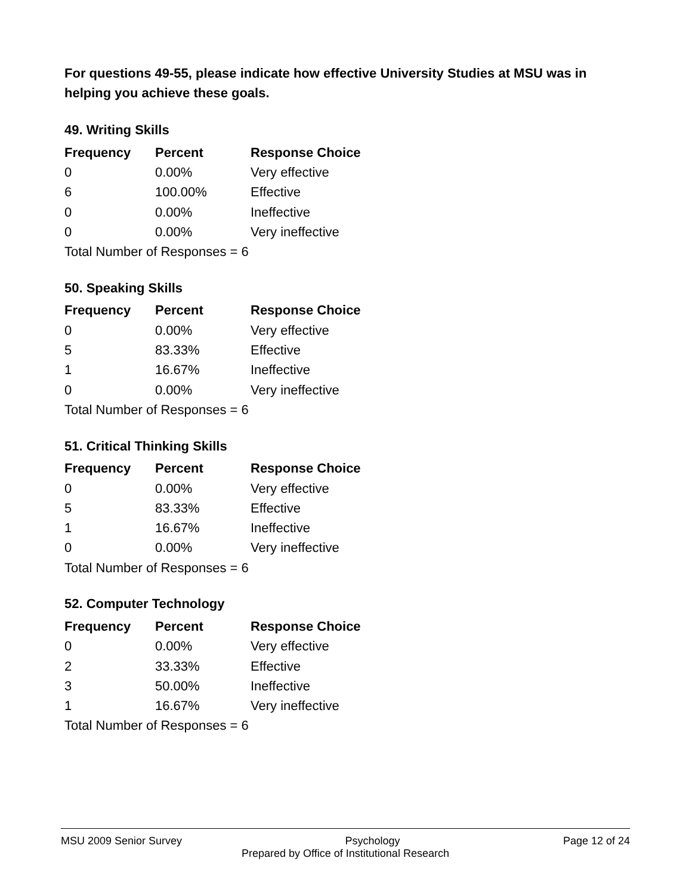For questions 49-55, please indicate how effective University Studies at MSU was in helping you achieve these goals.
49. Writing Skills
| Frequency | Percent | Response Choice |
| --- | --- | --- |
| 0 | 0.00% | Very effective |
| 6 | 100.00% | Effective |
| 0 | 0.00% | Ineffective |
| 0 | 0.00% | Very ineffective |
| Total Number of Responses = 6 | | |
50. Speaking Skills
| Frequency | Percent | Response Choice |
| --- | --- | --- |
| 0 | 0.00% | Very effective |
| 5 | 83.33% | Effective |
| 1 | 16.67% | Ineffective |
| 0 | 0.00% | Very ineffective |
| Total Number of Responses = 6 | | |
51. Critical Thinking Skills
| Frequency | Percent | Response Choice |
| --- | --- | --- |
| 0 | 0.00% | Very effective |
| 5 | 83.33% | Effective |
| 1 | 16.67% | Ineffective |
| 0 | 0.00% | Very ineffective |
| Total Number of Responses = 6 | | |
52. Computer Technology
| Frequency | Percent | Response Choice |
| --- | --- | --- |
| 0 | 0.00% | Very effective |
| 2 | 33.33% | Effective |
| 3 | 50.00% | Ineffective |
| 1 | 16.67% | Very ineffective |
| Total Number of Responses = 6 | | |
MSU 2009 Senior Survey Psychology Page 12 of 24
Prepared by Office of Institutional Research